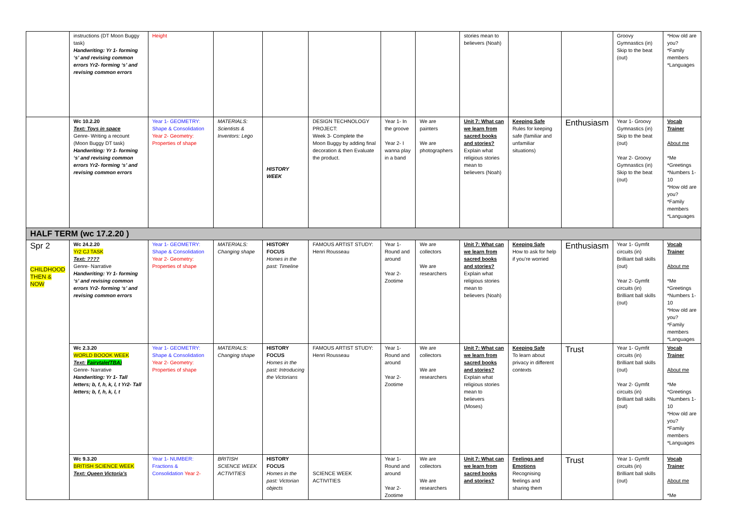| | instructions (DT Moon Buggy task) Handwriting: Yr 1- forming ‘s’ and revising common errors Yr2- forming ‘s’ and revising common errors | Height | | | | | | stories mean to believers (Noah) | | | Groovy Gymnastics (in) Skip to the beat (out) | *How old are you? *Family members *Languages |
| | Wc 10.2.20 Text: Toys in space Genre- Writing a recount (Moon Buggy DT task) Handwriting: Yr 1- forming ‘s’ and revising common errors Yr2- forming ‘s’ and revising common errors | Year 1- GEOMETRY: Shape & Consolidation Year 2- Geometry: Properties of shape | MATERIALS: Scientists & Inventors: Lego | HISTORY WEEK | DESIGN TECHNOLOGY PROJECT: Week 3- Complete the Moon Buggy by adding final decoration & then Evaluate the product. | Year 1- In the groove Year 2- I wanna play in a band | We are painters We are photographers | Unit 7: What can we learn from sacred books and stories? Explain what religious stories mean to believers (Noah) | Keeping Safe Rules for keeping safe (familiar and unfamiliar situations) | Enthusiasm | Year 1- Groovy Gymnastics (in) Skip to the beat (out) Year 2- Groovy Gymnastics (in) Skip to the beat (out) | Vocab Trainer About me *Me *Greetings *Numbers 1-10 *How old are you? *Family members *Languages |
| HALF TERM (wc 17.2.20 ) | | | | | | | | | | | | |
| Spr 2 CHILDHOOD THEN & NOW | Wc 24.2.20 Yr2 CJ TASK Text: ???? Genre- Narrative Handwriting: Yr 1- forming ‘s’ and revising common errors Yr2- forming ‘s’ and revising common errors | Year 1- GEOMETRY: Shape & Consolidation Year 2- Geometry: Properties of shape | MATERIALS: Changing shape | HISTORY FOCUS Homes in the past: Timeline | FAMOUS ARTIST STUDY: Henri Rousseau | Year 1- Round and around Year 2- Zootime | We are collectors We are researchers | Unit 7: What can we learn from sacred books and stories? Explain what religious stories mean to believers (Noah) | Keeping Safe How to ask for help if you’re worried | Enthusiasm | Year 1- Gymfit circuits (in) Brilliant ball skills (out) Year 2- Gymfit circuits (in) Brilliant ball skills (out) | Vocab Trainer About me *Me *Greetings *Numbers 1-10 *How old are you? *Family members *Languages |
| | Wc 2.3.20 WORLD BOOOK WEEK Text: Fairytale(TBA) Genre- Narrative Handwriting: Yr 1- Tall letters; b, f, h, k, l, t Yr2- Tall letters; b, f, h, k, l, t | Year 1- GEOMETRY: Shape & Consolidation Year 2- Geometry: Properties of shape | MATERIALS: Changing shape | HISTORY FOCUS Homes in the past: Introducing the Victorians | FAMOUS ARTIST STUDY: Henri Rousseau | Year 1- Round and around Year 2- Zootime | We are collectors We are researchers | Unit 7: What can we learn from sacred books and stories? Explain what religious stories mean to believers (Moses) | Keeping Safe To learn about privacy in different contexts | Trust | Year 1- Gymfit circuits (in) Brilliant ball skills (out) Year 2- Gymfit circuits (in) Brilliant ball skills (out) | Vocab Trainer About me *Me *Greetings *Numbers 1-10 *How old are you? *Family members *Languages |
| | Wc 9.3.20 BRITISH SCIENCE WEEK Text: Queen Victoria’s | Year 1- NUMBER: Fractions & Consolidation Year 2- | BRITISH SCIENCE WEEK ACTIVITIES | HISTORY FOCUS Homes in the past: Victorian objects | SCIENCE WEEK ACTIVITIES | Year 1- Round and around Year 2- Zootime | We are collectors We are researchers | Unit 7: What can we learn from sacred books and stories? | Feelings and Emotions Recognising feelings and sharing them | Trust | Year 1- Gymfit circuits (in) Brilliant ball skills (out) | Vocab Trainer About me *Me |